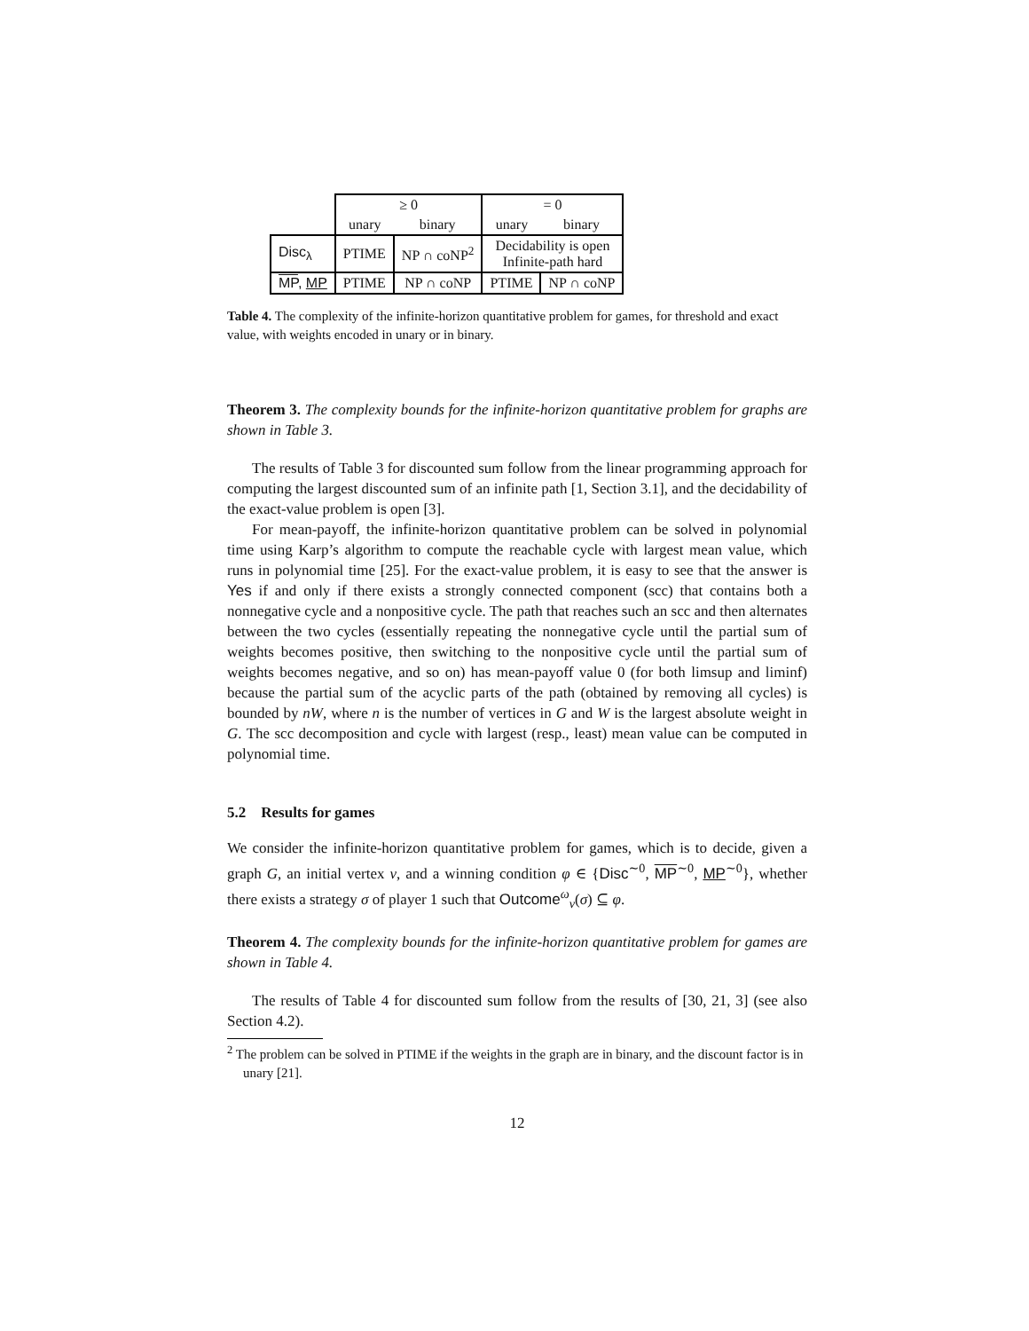| | ≥ 0 | | = 0 | |
| | unary | binary | unary | binary |
| Disc<sub>λ</sub> | PTIME | NP ∩ coNP<sup>2</sup> | Decidability is open Infinite-path hard | |
| MP , MP | PTIME | NP ∩ coNP | PTIME | NP ∩ coNP |
Table 4. The complexity of the infinite-horizon quantitative problem for games, for threshold and exact value, with weights encoded in unary or in binary.
Theorem 3. The complexity bounds for the infinite-horizon quantitative problem for graphs are shown in Table 3.
The results of Table 3 for discounted sum follow from the linear programming approach for computing the largest discounted sum of an infinite path [1, Section 3.1], and the decidability of the exact-value problem is open [3].
For mean-payoff, the infinite-horizon quantitative problem can be solved in polynomial time using Karp’s algorithm to compute the reachable cycle with largest mean value, which runs in polynomial time [25]. For the exact-value problem, it is easy to see that the answer is Yes if and only if there exists a strongly connected component (scc) that contains both a nonnegative cycle and a nonpositive cycle. The path that reaches such an scc and then alternates between the two cycles (essentially repeating the nonnegative cycle until the partial sum of weights becomes positive, then switching to the nonpositive cycle until the partial sum of weights becomes negative, and so on) has mean-payoff value 0 (for both limsup and liminf) because the partial sum of the acyclic parts of the path (obtained by removing all cycles) is bounded by nW, where n is the number of vertices in G and W is the largest absolute weight in G. The scc decomposition and cycle with largest (resp., least) mean value can be computed in polynomial time.
5.2 Results for games
We consider the infinite-horizon quantitative problem for games, which is to decide, given a graph G, an initial vertex v, and a winning condition φ ∈ {Disc<sup>∼0</sup>, MP<sup>∼0</sup>, MP<sup>∼0</sup>}, whether there exists a strategy σ of player 1 such that Outcome<sup>ω</sup><sub>v</sub>(σ) ⊆ φ.
Theorem 4. The complexity bounds for the infinite-horizon quantitative problem for games are shown in Table 4.
The results of Table 4 for discounted sum follow from the results of [30, 21, 3] (see also Section 4.2).
<sup>2</sup> The problem can be solved in PTIME if the weights in the graph are in binary, and the discount factor is in unary [21].
12